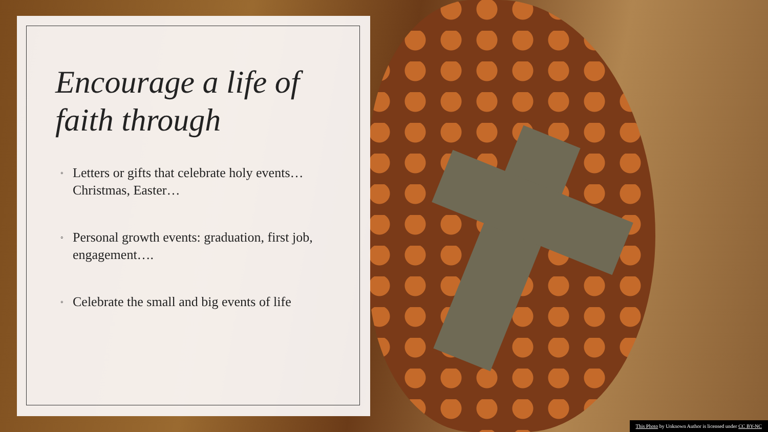Encourage a life of faith through
◦ Letters or gifts that celebrate holy events…Christmas, Easter…
◦ Personal growth events: graduation, first job, engagement….
◦ Celebrate the small and big events of life
This Photo by Unknown Author is licensed under CC BY-NC